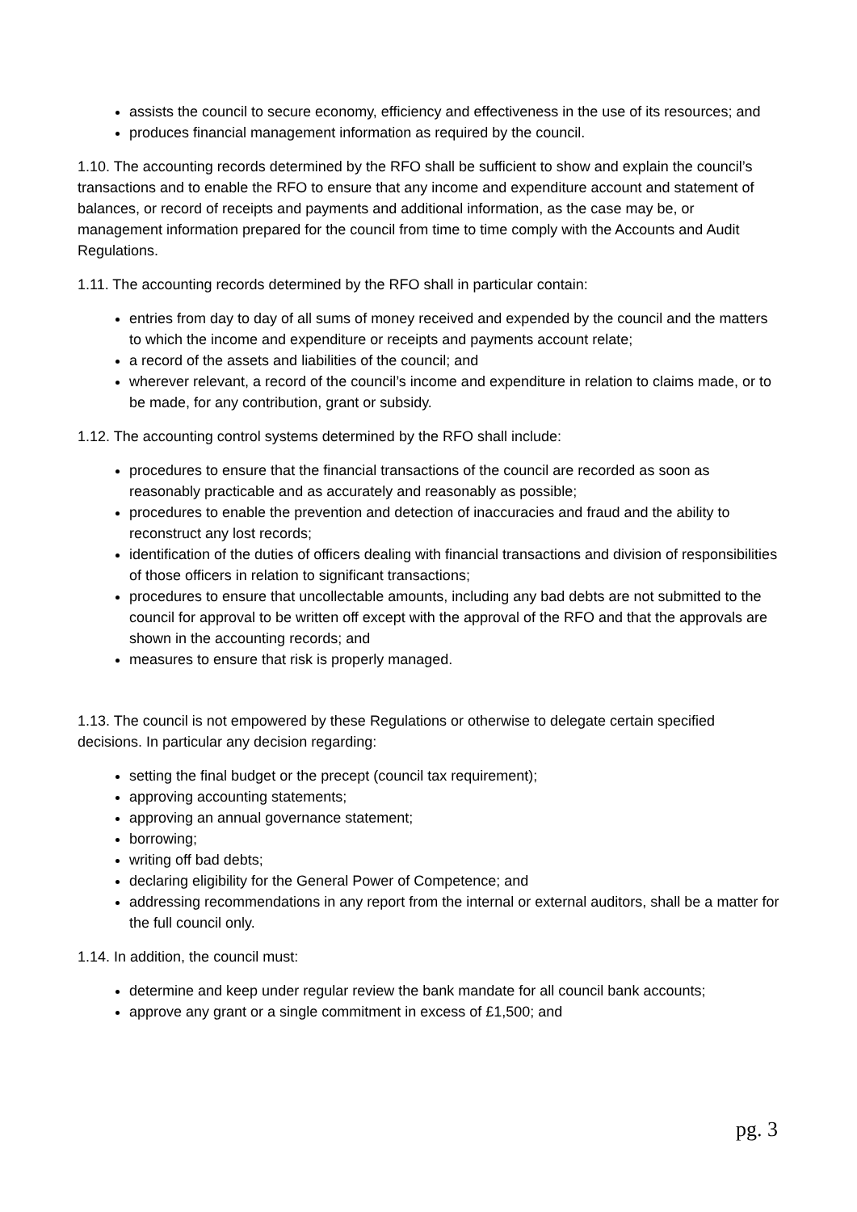assists the council to secure economy, efficiency and effectiveness in the use of its resources; and
produces financial management information as required by the council.
1.10. The accounting records determined by the RFO shall be sufficient to show and explain the council’s transactions and to enable the RFO to ensure that any income and expenditure account and statement of balances, or record of receipts and payments and additional information, as the case may be, or management information prepared for the council from time to time comply with the Accounts and Audit Regulations.
1.11. The accounting records determined by the RFO shall in particular contain:
entries from day to day of all sums of money received and expended by the council and the matters to which the income and expenditure or receipts and payments account relate;
a record of the assets and liabilities of the council; and
wherever relevant, a record of the council’s income and expenditure in relation to claims made, or to be made, for any contribution, grant or subsidy.
1.12. The accounting control systems determined by the RFO shall include:
procedures to ensure that the financial transactions of the council are recorded as soon as reasonably practicable and as accurately and reasonably as possible;
procedures to enable the prevention and detection of inaccuracies and fraud and the ability to reconstruct any lost records;
identification of the duties of officers dealing with financial transactions and division of responsibilities of those officers in relation to significant transactions;
procedures to ensure that uncollectable amounts, including any bad debts are not submitted to the council for approval to be written off except with the approval of the RFO and that the approvals are shown in the accounting records; and
measures to ensure that risk is properly managed.
1.13. The council is not empowered by these Regulations or otherwise to delegate certain specified decisions. In particular any decision regarding:
setting the final budget or the precept (council tax requirement);
approving accounting statements;
approving an annual governance statement;
borrowing;
writing off bad debts;
declaring eligibility for the General Power of Competence; and
addressing recommendations in any report from the internal or external auditors, shall be a matter for the full council only.
1.14. In addition, the council must:
determine and keep under regular review the bank mandate for all council bank accounts;
approve any grant or a single commitment in excess of £1,500; and
pg. 3